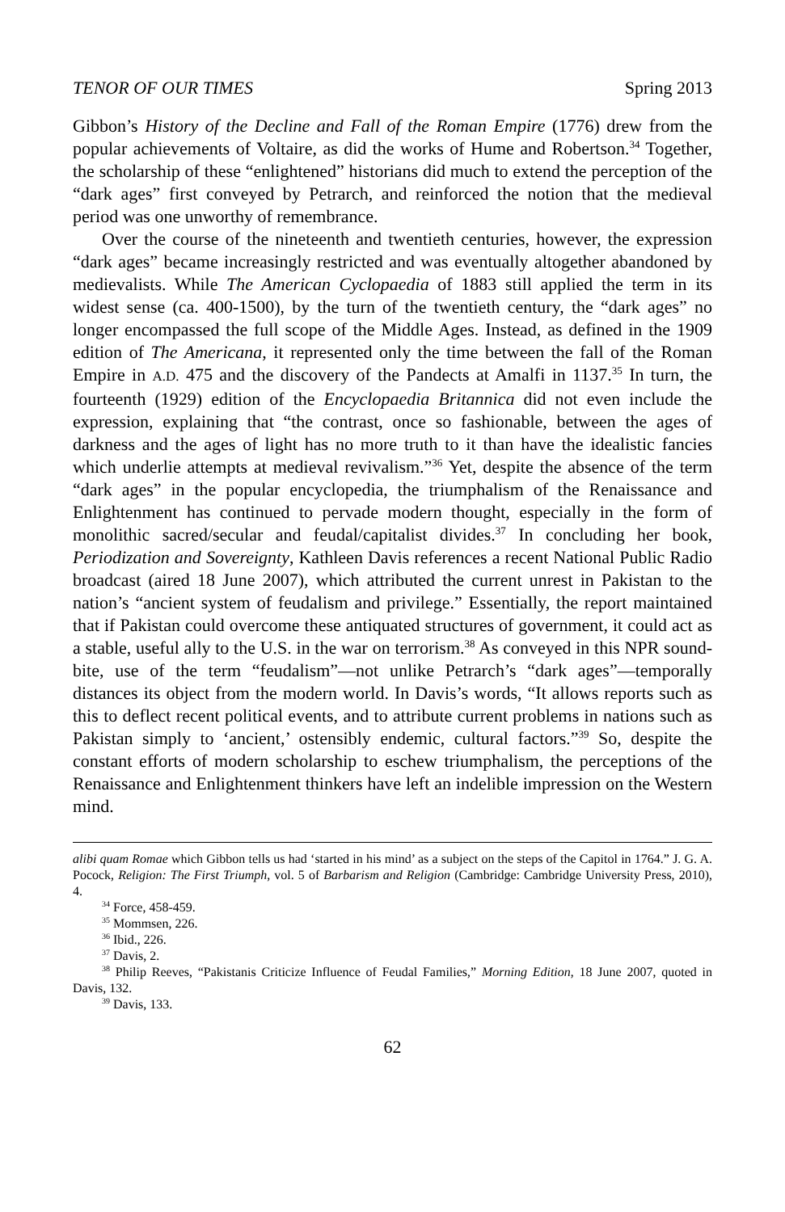TENOR OF OUR TIMES Spring 2013
Gibbon’s History of the Decline and Fall of the Roman Empire (1776) drew from the popular achievements of Voltaire, as did the works of Hume and Robertson.<sup>34</sup> Together, the scholarship of these “enlightened” historians did much to extend the perception of the “dark ages” first conveyed by Petrarch, and reinforced the notion that the medieval period was one unworthy of remembrance.
Over the course of the nineteenth and twentieth centuries, however, the expression “dark ages” became increasingly restricted and was eventually altogether abandoned by medievalists. While The American Cyclopaedia of 1883 still applied the term in its widest sense (ca. 400-1500), by the turn of the twentieth century, the “dark ages” no longer encompassed the full scope of the Middle Ages. Instead, as defined in the 1909 edition of The Americana, it represented only the time between the fall of the Roman Empire in A.D. 475 and the discovery of the Pandects at Amalfi in 1137.<sup>35</sup> In turn, the fourteenth (1929) edition of the Encyclopaedia Britannica did not even include the expression, explaining that “the contrast, once so fashionable, between the ages of darkness and the ages of light has no more truth to it than have the idealistic fancies which underlie attempts at medieval revivalism.”<sup>36</sup> Yet, despite the absence of the term “dark ages” in the popular encyclopedia, the triumphalism of the Renaissance and Enlightenment has continued to pervade modern thought, especially in the form of monolithic sacred/secular and feudal/capitalist divides.<sup>37</sup> In concluding her book, Periodization and Sovereignty, Kathleen Davis references a recent National Public Radio broadcast (aired 18 June 2007), which attributed the current unrest in Pakistan to the nation’s “ancient system of feudalism and privilege.” Essentially, the report maintained that if Pakistan could overcome these antiquated structures of government, it could act as a stable, useful ally to the U.S. in the war on terrorism.<sup>38</sup> As conveyed in this NPR sound-bite, use of the term “feudalism”—not unlike Petrarch’s “dark ages”—temporally distances its object from the modern world. In Davis’s words, “It allows reports such as this to deflect recent political events, and to attribute current problems in nations such as Pakistan simply to ‘ancient,’ ostensibly endemic, cultural factors.”<sup>39</sup> So, despite the constant efforts of modern scholarship to eschew triumphalism, the perceptions of the Renaissance and Enlightenment thinkers have left an indelible impression on the Western mind.
alibi quam Romae which Gibbon tells us had ‘started in his mind’ as a subject on the steps of the Capitol in 1764.” J. G. A. Pocock, Religion: The First Triumph, vol. 5 of Barbarism and Religion (Cambridge: Cambridge University Press, 2010), 4.
<sup>34</sup> Force, 458-459.
<sup>35</sup> Mommsen, 226.
<sup>36</sup> Ibid., 226.
<sup>37</sup> Davis, 2.
<sup>38</sup> Philip Reeves, “Pakistanis Criticize Influence of Feudal Families,” Morning Edition, 18 June 2007, quoted in Davis, 132.
<sup>39</sup> Davis, 133.
62